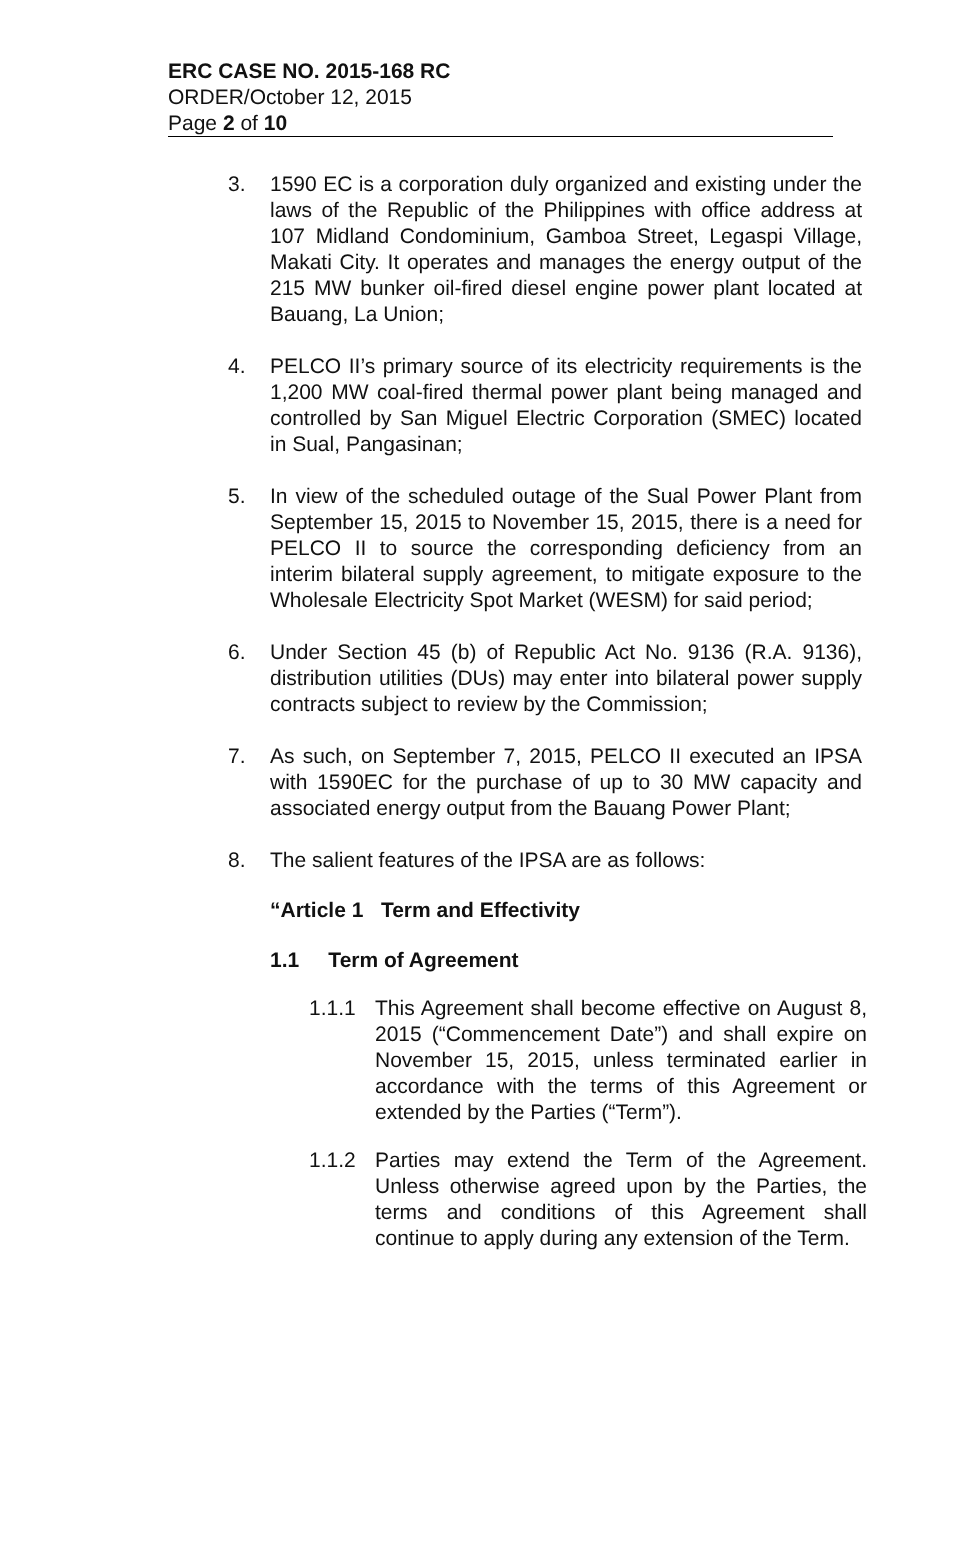ERC CASE NO. 2015-168 RC
ORDER/October 12, 2015
Page 2 of 10
3. 1590 EC is a corporation duly organized and existing under the laws of the Republic of the Philippines with office address at 107 Midland Condominium, Gamboa Street, Legaspi Village, Makati City. It operates and manages the energy output of the 215 MW bunker oil-fired diesel engine power plant located at Bauang, La Union;
4. PELCO II’s primary source of its electricity requirements is the 1,200 MW coal-fired thermal power plant being managed and controlled by San Miguel Electric Corporation (SMEC) located in Sual, Pangasinan;
5. In view of the scheduled outage of the Sual Power Plant from September 15, 2015 to November 15, 2015, there is a need for PELCO II to source the corresponding deficiency from an interim bilateral supply agreement, to mitigate exposure to the Wholesale Electricity Spot Market (WESM) for said period;
6. Under Section 45 (b) of Republic Act No. 9136 (R.A. 9136), distribution utilities (DUs) may enter into bilateral power supply contracts subject to review by the Commission;
7. As such, on September 7, 2015, PELCO II executed an IPSA with 1590EC for the purchase of up to 30 MW capacity and associated energy output from the Bauang Power Plant;
8. The salient features of the IPSA are as follows:
“Article 1 Term and Effectivity
1.1 Term of Agreement
1.1.1 This Agreement shall become effective on August 8, 2015 (“Commencement Date”) and shall expire on November 15, 2015, unless terminated earlier in accordance with the terms of this Agreement or extended by the Parties (“Term”).
1.1.2 Parties may extend the Term of the Agreement. Unless otherwise agreed upon by the Parties, the terms and conditions of this Agreement shall continue to apply during any extension of the Term.